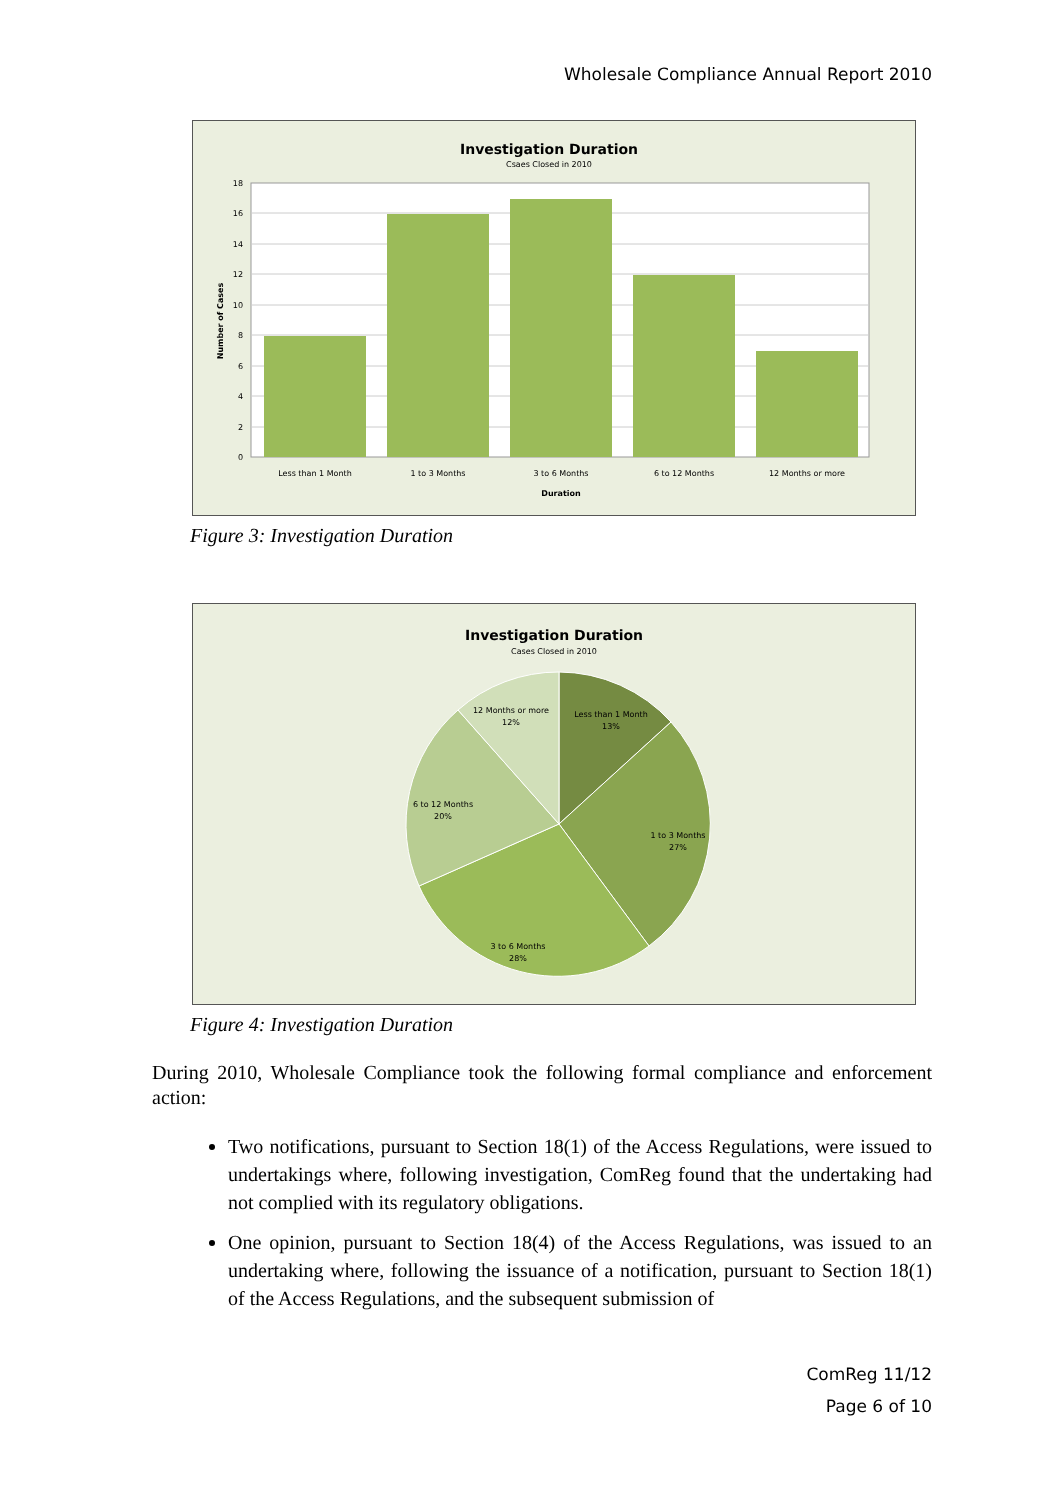Wholesale Compliance Annual Report 2010
Investigation Duration
Csaes Closed in 2010
18
16
14
12
10
8
6
4
2
0
Less than 1 Month
1 to 3 Months
3 to 6 Months
6 to 12 Months
12 Months or more
Duration
Number of Cases
Figure 3: Investigation Duration
Investigation Duration
Cases Closed in 2010
Less than 1 Month
13%
1 to 3 Months
27%
3 to 6 Months
28%
6 to 12 Months
20%
12 Months or more
12%
Figure 4: Investigation Duration
During 2010, Wholesale Compliance took the following formal compliance and enforcement action:
Two notifications, pursuant to Section 18(1) of the Access Regulations, were issued to undertakings where, following investigation, ComReg found that the undertaking had not complied with its regulatory obligations.
One opinion, pursuant to Section 18(4) of the Access Regulations, was issued to an undertaking where, following the issuance of a notification, pursuant to Section 18(1) of the Access Regulations, and the subsequent submission of
ComReg 11/12
Page 6 of 10